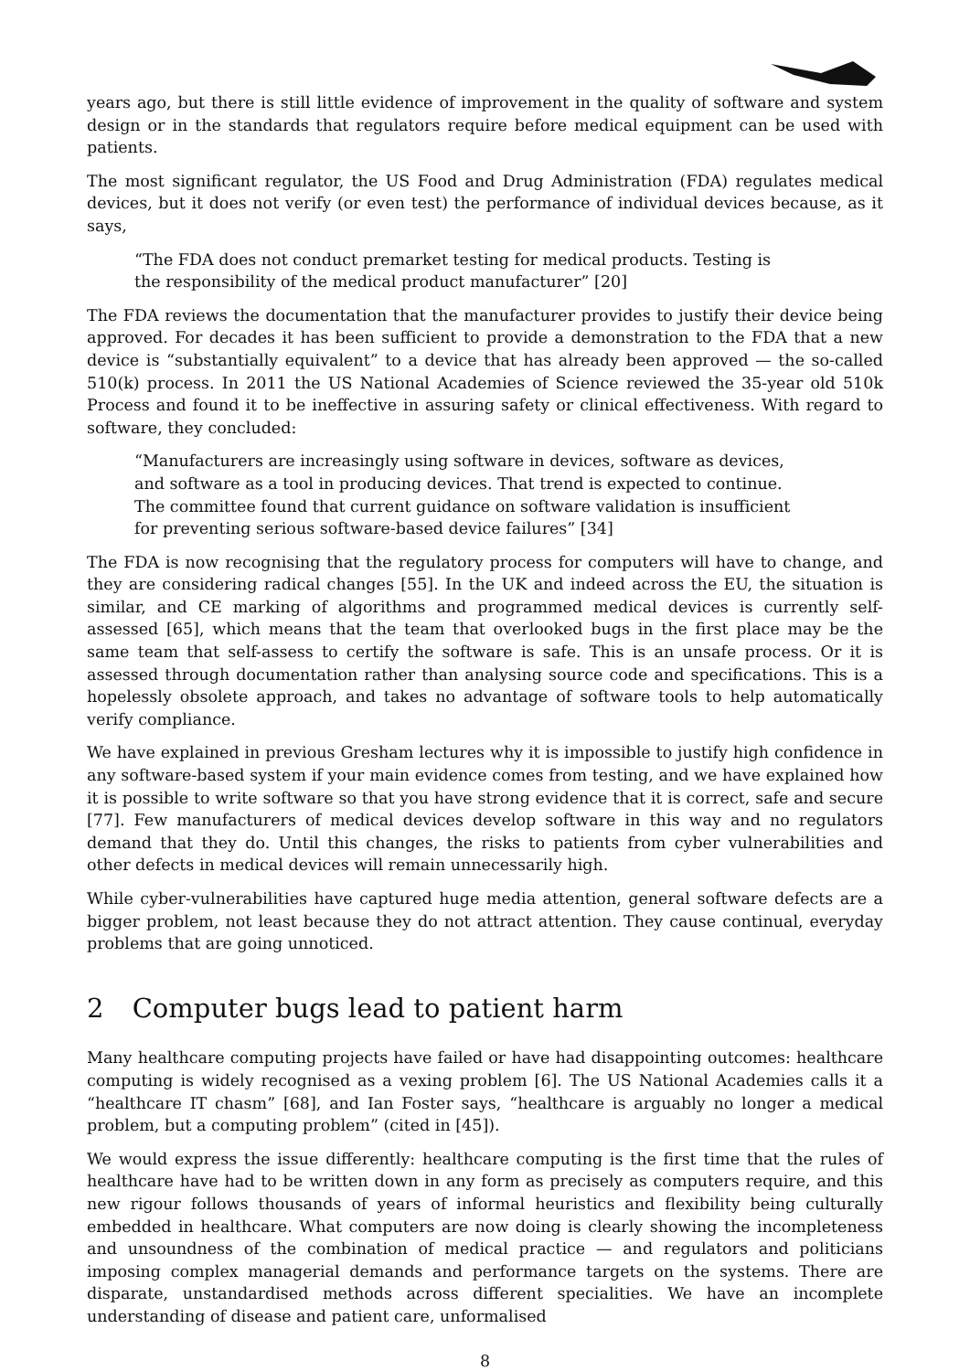years ago, but there is still little evidence of improvement in the quality of software and system design or in the standards that regulators require before medical equipment can be used with patients.
The most significant regulator, the US Food and Drug Administration (FDA) regulates medical devices, but it does not verify (or even test) the performance of individual devices because, as it says,
“The FDA does not conduct premarket testing for medical products. Testing is the responsibility of the medical product manufacturer” [20]
The FDA reviews the documentation that the manufacturer provides to justify their device being approved. For decades it has been sufficient to provide a demonstration to the FDA that a new device is “substantially equivalent” to a device that has already been approved — the so-called 510(k) process. In 2011 the US National Academies of Science reviewed the 35-year old 510k Process and found it to be ineffective in assuring safety or clinical effectiveness. With regard to software, they concluded:
“Manufacturers are increasingly using software in devices, software as devices, and software as a tool in producing devices. That trend is expected to continue. The committee found that current guidance on software validation is insufficient for preventing serious software-based device failures” [34]
The FDA is now recognising that the regulatory process for computers will have to change, and they are considering radical changes [55]. In the UK and indeed across the EU, the situation is similar, and CE marking of algorithms and programmed medical devices is currently self-assessed [65], which means that the team that overlooked bugs in the first place may be the same team that self-assess to certify the software is safe. This is an unsafe process. Or it is assessed through documentation rather than analysing source code and specifications. This is a hopelessly obsolete approach, and takes no advantage of software tools to help automatically verify compliance.
We have explained in previous Gresham lectures why it is impossible to justify high confidence in any software-based system if your main evidence comes from testing, and we have explained how it is possible to write software so that you have strong evidence that it is correct, safe and secure [77]. Few manufacturers of medical devices develop software in this way and no regulators demand that they do. Until this changes, the risks to patients from cyber vulnerabilities and other defects in medical devices will remain unnecessarily high.
While cyber-vulnerabilities have captured huge media attention, general software defects are a bigger problem, not least because they do not attract attention. They cause continual, everyday problems that are going unnoticed.
2 Computer bugs lead to patient harm
Many healthcare computing projects have failed or have had disappointing outcomes: healthcare computing is widely recognised as a vexing problem [6]. The US National Academies calls it a “healthcare IT chasm” [68], and Ian Foster says, “healthcare is arguably no longer a medical problem, but a computing problem” (cited in [45]).
We would express the issue differently: healthcare computing is the first time that the rules of healthcare have had to be written down in any form as precisely as computers require, and this new rigour follows thousands of years of informal heuristics and flexibility being culturally embedded in healthcare. What computers are now doing is clearly showing the incompleteness and unsoundness of the combination of medical practice — and regulators and politicians imposing complex managerial demands and performance targets on the systems. There are disparate, unstandardised methods across different specialities. We have an incomplete understanding of disease and patient care, unformalised
8